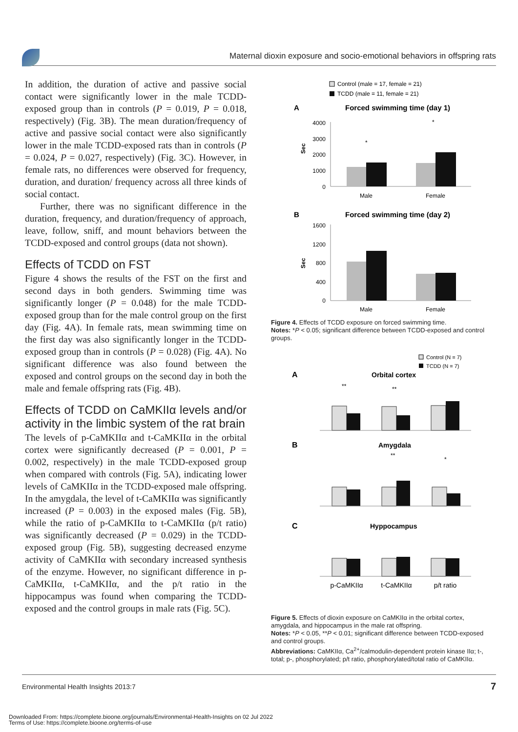Maternal dioxin exposure and socio-emotional behaviors in offspring rats
In addition, the duration of active and passive social contact were significantly lower in the male TCDD-exposed group than in controls (P = 0.019, P = 0.018, respectively) (Fig. 3B). The mean duration/frequency of active and passive social contact were also significantly lower in the male TCDD-exposed rats than in controls (P = 0.024, P = 0.027, respectively) (Fig. 3C). However, in female rats, no differences were observed for frequency, duration, and duration/ frequency across all three kinds of social contact.
Further, there was no significant difference in the duration, frequency, and duration/frequency of approach, leave, follow, sniff, and mount behaviors between the TCDD-exposed and control groups (data not shown).
Effects of TCDD on FST
Figure 4 shows the results of the FST on the first and second days in both genders. Swimming time was significantly longer (P = 0.048) for the male TCDD-exposed group than for the male control group on the first day (Fig. 4A). In female rats, mean swimming time on the first day was also significantly longer in the TCDD-exposed group than in controls (P = 0.028) (Fig. 4A). No significant difference was also found between the exposed and control groups on the second day in both the male and female offspring rats (Fig. 4B).
Effects of TCDD on CaMKIIα levels and/or activity in the limbic system of the rat brain
The levels of p-CaMKIIα and t-CaMKIIα in the orbital cortex were significantly decreased (P = 0.001, P = 0.002, respectively) in the male TCDD-exposed group when compared with controls (Fig. 5A), indicating lower levels of CaMKIIα in the TCDD-exposed male offspring. In the amygdala, the level of t-CaMKIIα was significantly increased (P = 0.003) in the exposed males (Fig. 5B), while the ratio of p-CaMKIIα to t-CaMKIIα (p/t ratio) was significantly decreased (P = 0.029) in the TCDD-exposed group (Fig. 5B), suggesting decreased enzyme activity of CaMKIIα with secondary increased synthesis of the enzyme. However, no significant difference in p-CaMKIIα, t-CaMKIIα, and the p/t ratio in the hippocampus was found when comparing the TCDD-exposed and the control groups in male rats (Fig. 5C).
Control (male = 17, female = 21)
TCDD (male = 11, female = 21)
A
Forced swimming time (day 1)
4000
3000
2000
1000
0
Sec
*
*
Male
Female
B
Forced swimming time (day 2)
1600
1200
800
400
0
Sec
Male
Female
Figure 4. Effects of TCDD exposure on forced swimming time.
Notes: *P < 0.05; significant difference between TCDD-exposed and control groups.
Control (N = 7)
TCDD (N = 7)
A
Orbital cortex
**
**
B
Amygdala
**
*
C
Hyppocampus
p-CaMKIIα
t-CaMKIIα
p/t ratio
Figure 5. Effects of dioxin exposure on CaMKIIα in the orbital cortex, amygdala, and hippocampus in the male rat offspring.
Notes: *P < 0.05, **P < 0.01; significant difference between TCDD-exposed and control groups.
Abbreviations: CaMKIIα, Ca<sup>2+</sup>/calmodulin-dependent protein kinase IIα; t-, total; p-, phosphorylated; p/t ratio, phosphorylated/total ratio of CaMKIIα.
Environmental Health Insights 2013:7 7
Downloaded From: https://complete.bioone.org/journals/Environmental-Health-Insights on 02 Jul 2022
Terms of Use: https://complete.bioone.org/terms-of-use